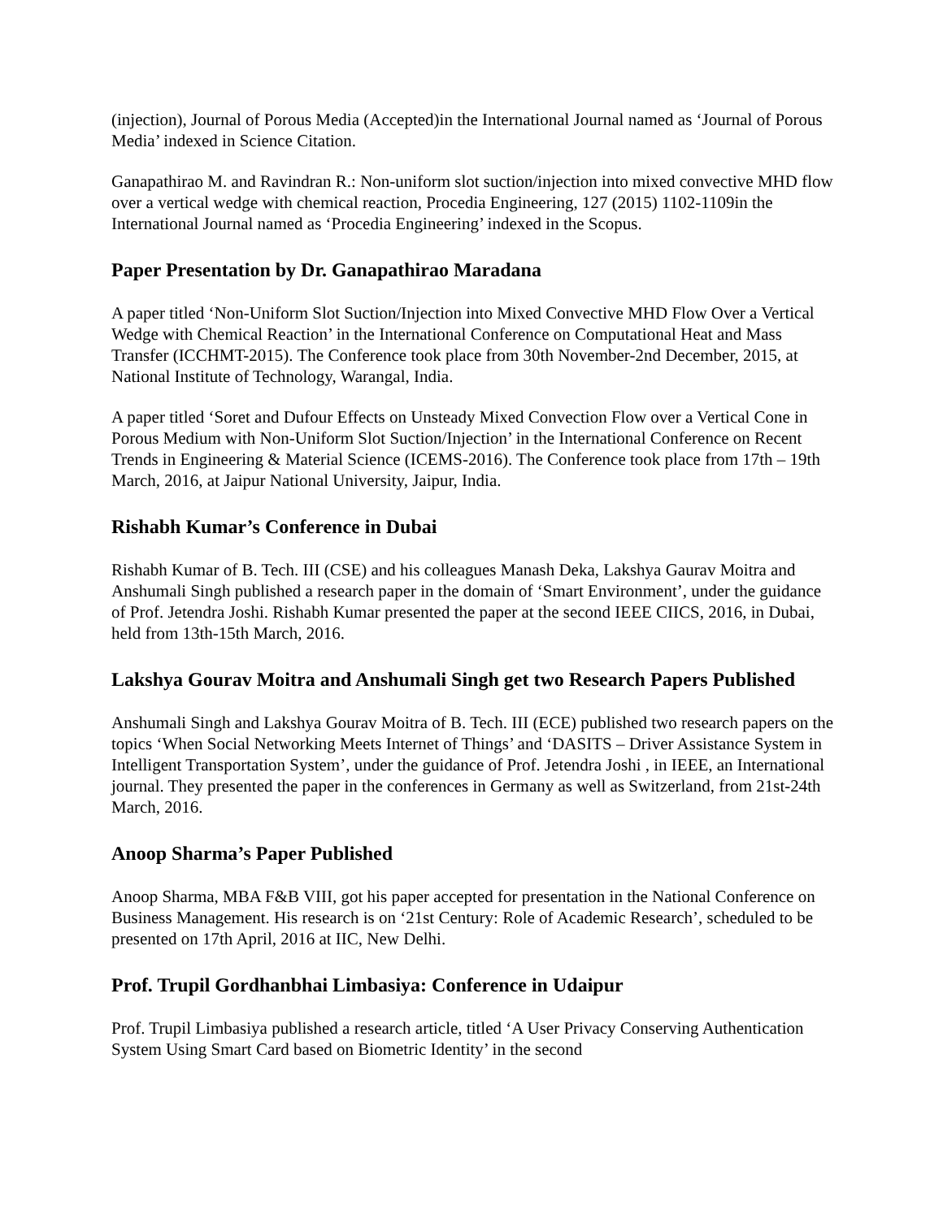(injection), Journal of Porous Media (Accepted)in the International Journal named as ‘Journal of Porous Media’ indexed in Science Citation.
Ganapathirao M. and Ravindran R.: Non-uniform slot suction/injection into mixed convective MHD flow over a vertical wedge with chemical reaction, Procedia Engineering, 127 (2015) 1102-1109in the International Journal named as ‘Procedia Engineering’ indexed in the Scopus.
Paper Presentation by Dr. Ganapathirao Maradana
A paper titled ‘Non-Uniform Slot Suction/Injection into Mixed Convective MHD Flow Over a Vertical Wedge with Chemical Reaction’ in the International Conference on Computational Heat and Mass Transfer (ICCHMT-2015). The Conference took place from 30th November-2nd December, 2015, at National Institute of Technology, Warangal, India.
A paper titled ‘Soret and Dufour Effects on Unsteady Mixed Convection Flow over a Vertical Cone in Porous Medium with Non-Uniform Slot Suction/Injection’ in the International Conference on Recent Trends in Engineering & Material Science (ICEMS-2016). The Conference took place from 17th – 19th March, 2016, at Jaipur National University, Jaipur, India.
Rishabh Kumar’s Conference in Dubai
Rishabh Kumar of B. Tech. III (CSE) and his colleagues Manash Deka, Lakshya Gaurav Moitra and Anshumali Singh published a research paper in the domain of ‘Smart Environment’, under the guidance of Prof. Jetendra Joshi. Rishabh Kumar presented the paper at the second IEEE CIICS, 2016, in Dubai, held from 13th-15th March, 2016.
Lakshya Gourav Moitra and Anshumali Singh get two Research Papers Published
Anshumali Singh and Lakshya Gourav Moitra of B. Tech. III (ECE) published two research papers on the topics ‘When Social Networking Meets Internet of Things’ and ‘DASITS – Driver Assistance System in Intelligent Transportation System’, under the guidance of Prof. Jetendra Joshi , in IEEE, an International journal. They presented the paper in the conferences in Germany as well as Switzerland, from 21st-24th March, 2016.
Anoop Sharma’s Paper Published
Anoop Sharma, MBA F&B VIII, got his paper accepted for presentation in the National Conference on Business Management. His research is on ‘21st Century: Role of Academic Research’, scheduled to be presented on 17th April, 2016 at IIC, New Delhi.
Prof. Trupil Gordhanbhai Limbasiya: Conference in Udaipur
Prof. Trupil Limbasiya published a research article, titled ‘A User Privacy Conserving Authentication System Using Smart Card based on Biometric Identity’ in the second